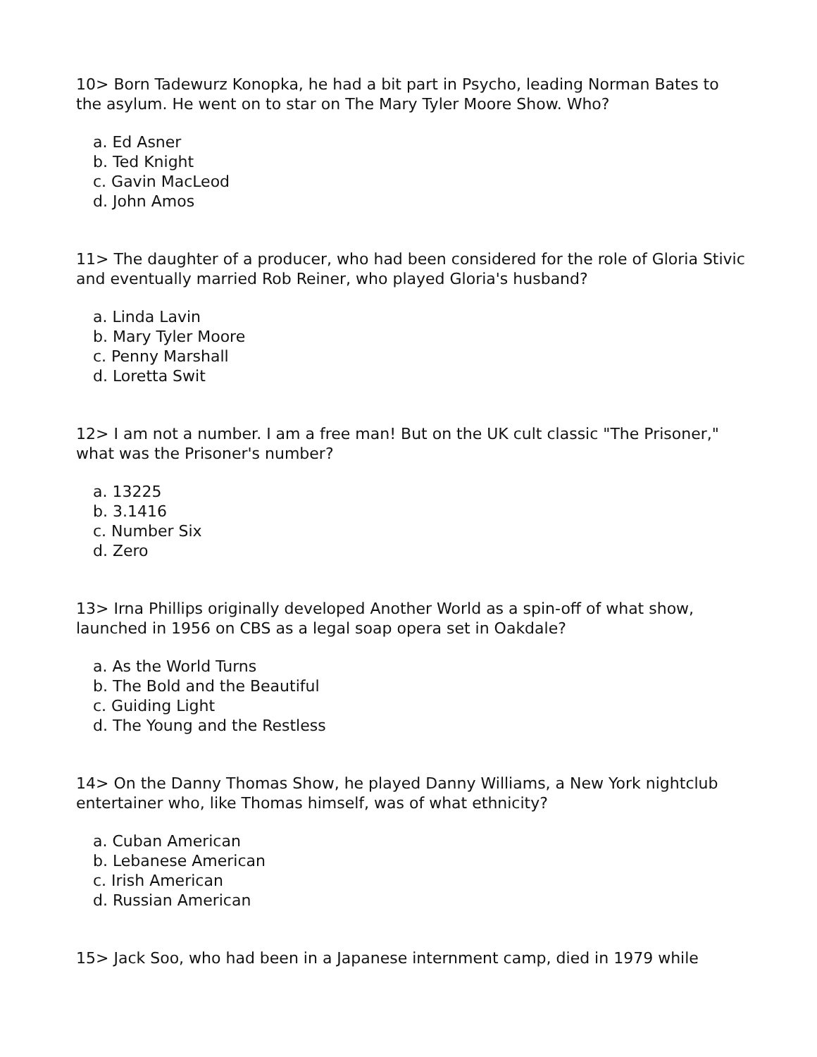10> Born Tadewurz Konopka, he had a bit part in Psycho, leading Norman Bates to the asylum. He went on to star on The Mary Tyler Moore Show. Who?
a. Ed Asner
b. Ted Knight
c. Gavin MacLeod
d. John Amos
11> The daughter of a producer, who had been considered for the role of Gloria Stivic and eventually married Rob Reiner, who played Gloria's husband?
a. Linda Lavin
b. Mary Tyler Moore
c. Penny Marshall
d. Loretta Swit
12> I am not a number. I am a free man! But on the UK cult classic "The Prisoner," what was the Prisoner's number?
a. 13225
b. 3.1416
c. Number Six
d. Zero
13> Irna Phillips originally developed Another World as a spin-off of what show, launched in 1956 on CBS as a legal soap opera set in Oakdale?
a. As the World Turns
b. The Bold and the Beautiful
c. Guiding Light
d. The Young and the Restless
14> On the Danny Thomas Show, he played Danny Williams, a New York nightclub entertainer who, like Thomas himself, was of what ethnicity?
a. Cuban American
b. Lebanese American
c. Irish American
d. Russian American
15> Jack Soo, who had been in a Japanese internment camp, died in 1979 while